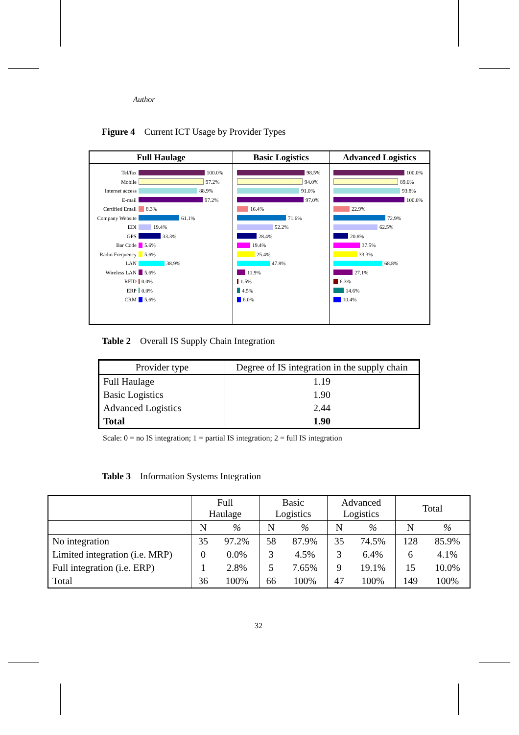Author
Figure 4 Current ICT Usage by Provider Types
Full Haulage
Tel/fax 100.0%
Mobile 97.2%
Internet access 88.9%
E-mail 97.2%
Certified Email 8.3%
Company Website 61.1%
EDI 19.4%
GPS 33.3%
Bar Code 5.6%
Radio Frequency 5.6%
LAN 38.9%
Wireless LAN 5.6%
RFID 0.0%
ERP 0.0%
CRM 5.6%
Basic Logistics
98.5%
94.0%
91.0%
97.0%
16.4%
71.6%
52.2%
28.4%
19.4%
25.4%
47.8%
11.9%
1.5%
4.5%
6.0%
Advanced Logistics
100.0%
89.6%
93.8%
100.0%
22.9%
72.9%
62.5%
20.8%
37.5%
33.3%
68.8%
27.1%
6.3%
14.6%
10.4%
Table 2 Overall IS Supply Chain Integration
| Provider type | Degree of IS integration in the supply chain |
| --- | --- |
| Full Haulage | 1.19 |
| Basic Logistics | 1.90 |
| Advanced Logistics | 2.44 |
| Total | 1.90 |
Scale: 0 = no IS integration; 1 = partial IS integration; 2 = full IS integration
Table 3 Information Systems Integration
| | Full Haulage | | Basic Logistics | | Advanced Logistics | | Total | |
| | N | % | N | % | N | % | N | % |
| No integration | 35 | 97.2% | 58 | 87.9% | 35 | 74.5% | 128 | 85.9% |
| Limited integration (i.e. MRP) | 0 | 0.0% | 3 | 4.5% | 3 | 6.4% | 6 | 4.1% |
| Full integration (i.e. ERP) | 1 | 2.8% | 5 | 7.65% | 9 | 19.1% | 15 | 10.0% |
| Total | 36 | 100% | 66 | 100% | 47 | 100% | 149 | 100% |
32